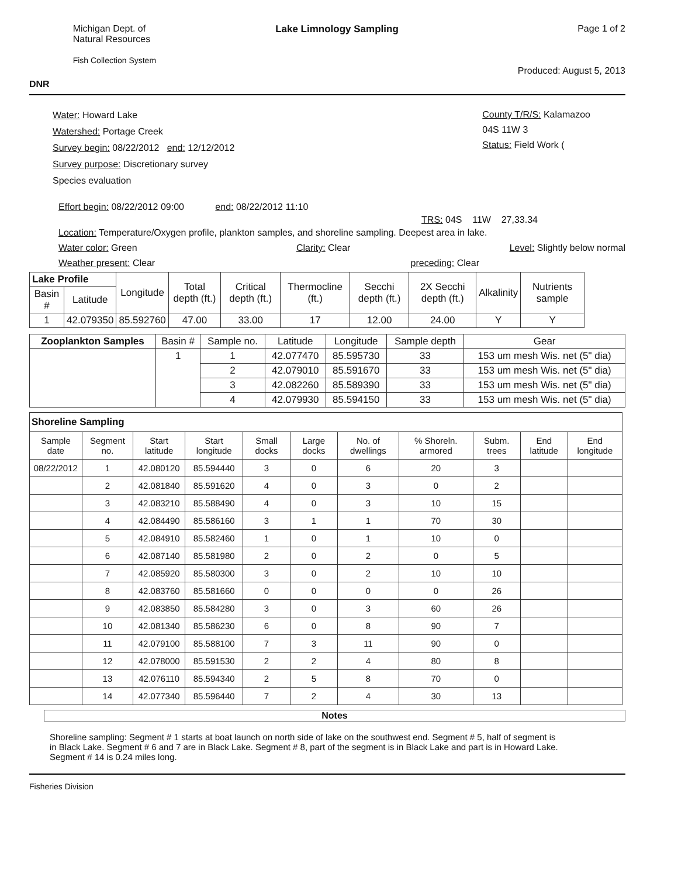DNR
Michigan Dept. of
Natural Resources
Fish Collection System
Lake Limnology Sampling Page 1 of 2
Produced: August 5, 2013
Water: Howard Lake
Watershed: Portage Creek
Survey begin: 08/22/2012 end: 12/12/2012
Survey purpose: Discretionary survey
Species evaluation
County T/R/S: Kalamazoo
04S 11W 3
Status: Field Work (
Effort begin: 08/22/2012 09:00 end: 08/22/2012 11:10
TRS: 04S 11W 27,33.34
Location: Temperature/Oxygen profile, plankton samples, and shoreline sampling. Deepest area in lake.
Water color: Green Clarity: Clear Level: Slightly below normal
Weather present: Clear preceding: Clear
| Lake Profile | | Longitude | Total depth (ft.) | Critical depth (ft.) | Thermocline (ft.) | Secchi depth (ft.) | 2X Secchi depth (ft.) | Alkalinity | Nutrients sample |
| --- | --- | --- | --- | --- | --- | --- | --- | --- | --- |
| Basin # | Latitude | | | | | | | | |
| 1 | 42.079350 | 85.592760 | 47.00 | 33.00 | 17 | 12.00 | 24.00 | Y | Y |
| Zooplankton Samples | Basin # | Sample no. | Latitude | Longitude | Sample depth | Gear |
| --- | --- | --- | --- | --- | --- | --- |
| | 1 | 1 | 42.077470 | 85.595730 | 33 | 153 um mesh Wis. net (5" dia) |
| | | 2 | 42.079010 | 85.591670 | 33 | 153 um mesh Wis. net (5" dia) |
| | | 3 | 42.082260 | 85.589390 | 33 | 153 um mesh Wis. net (5" dia) |
| | | 4 | 42.079930 | 85.594150 | 33 | 153 um mesh Wis. net (5" dia) |
| Shoreline Sampling | | | | | | | | | | |
| --- | --- | --- | --- | --- | --- | --- | --- | --- | --- | --- |
| Sample date | Segment no. | Start latitude | Start longitude | Small docks | Large docks | No. of dwellings | % Shoreln. armored | Subm. trees | End latitude | End longitude |
| 08/22/2012 | 1 | 42.080120 | 85.594440 | 3 | 0 | 6 | 20 | 3 | | |
| | 2 | 42.081840 | 85.591620 | 4 | 0 | 3 | 0 | 2 | | |
| | 3 | 42.083210 | 85.588490 | 4 | 0 | 3 | 10 | 15 | | |
| | 4 | 42.084490 | 85.586160 | 3 | 1 | 1 | 70 | 30 | | |
| | 5 | 42.084910 | 85.582460 | 1 | 0 | 1 | 10 | 0 | | |
| | 6 | 42.087140 | 85.581980 | 2 | 0 | 2 | 0 | 5 | | |
| | 7 | 42.085920 | 85.580300 | 3 | 0 | 2 | 10 | 10 | | |
| | 8 | 42.083760 | 85.581660 | 0 | 0 | 0 | 0 | 26 | | |
| | 9 | 42.083850 | 85.584280 | 3 | 0 | 3 | 60 | 26 | | |
| | 10 | 42.081340 | 85.586230 | 6 | 0 | 8 | 90 | 7 | | |
| | 11 | 42.079100 | 85.588100 | 7 | 3 | 11 | 90 | 0 | | |
| | 12 | 42.078000 | 85.591530 | 2 | 2 | 4 | 80 | 8 | | |
| | 13 | 42.076110 | 85.594340 | 2 | 5 | 8 | 70 | 0 | | |
| | 14 | 42.077340 | 85.596440 | 7 | 2 | 4 | 30 | 13 | | |
Notes
Shoreline sampling: Segment # 1 starts at boat launch on north side of lake on the southwest end. Segment # 5, half of segment is in Black Lake. Segment # 6 and 7 are in Black Lake. Segment # 8, part of the segment is in Black Lake and part is in Howard Lake. Segment # 14 is 0.24 miles long.
Fisheries Division